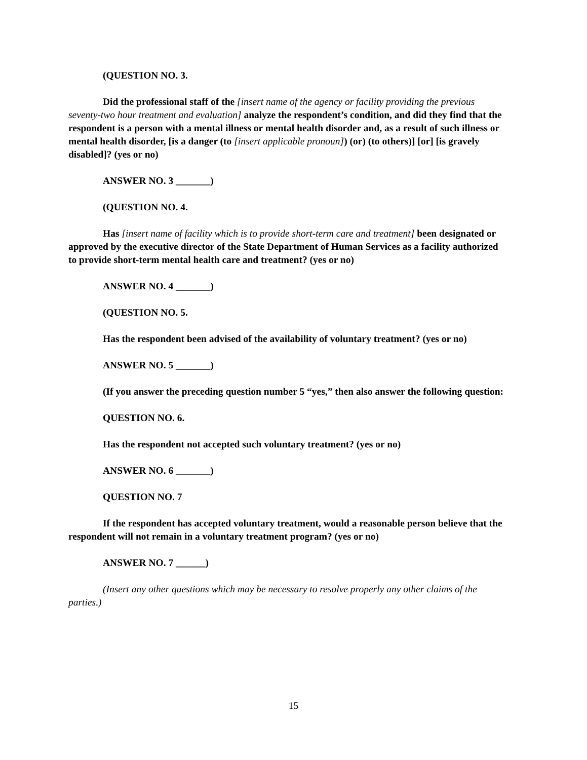(QUESTION NO. 3.
Did the professional staff of the [insert name of the agency or facility providing the previous seventy-two hour treatment and evaluation] analyze the respondent’s condition, and did they find that the respondent is a person with a mental illness or mental health disorder and, as a result of such illness or mental health disorder, [is a danger (to [insert applicable pronoun]) (or) (to others)] [or] [is gravely disabled]? (yes or no)
ANSWER NO. 3 _______)
(QUESTION NO. 4.
Has [insert name of facility which is to provide short-term care and treatment] been designated or approved by the executive director of the State Department of Human Services as a facility authorized to provide short-term mental health care and treatment? (yes or no)
ANSWER NO. 4 _______)
(QUESTION NO. 5.
Has the respondent been advised of the availability of voluntary treatment? (yes or no)
ANSWER NO. 5 _______)
(If you answer the preceding question number 5 “yes,” then also answer the following question:
QUESTION NO. 6.
Has the respondent not accepted such voluntary treatment? (yes or no)
ANSWER NO. 6 _______)
QUESTION NO. 7
If the respondent has accepted voluntary treatment, would a reasonable person believe that the respondent will not remain in a voluntary treatment program? (yes or no)
ANSWER NO. 7 ______)
(Insert any other questions which may be necessary to resolve properly any other claims of the parties.)
15